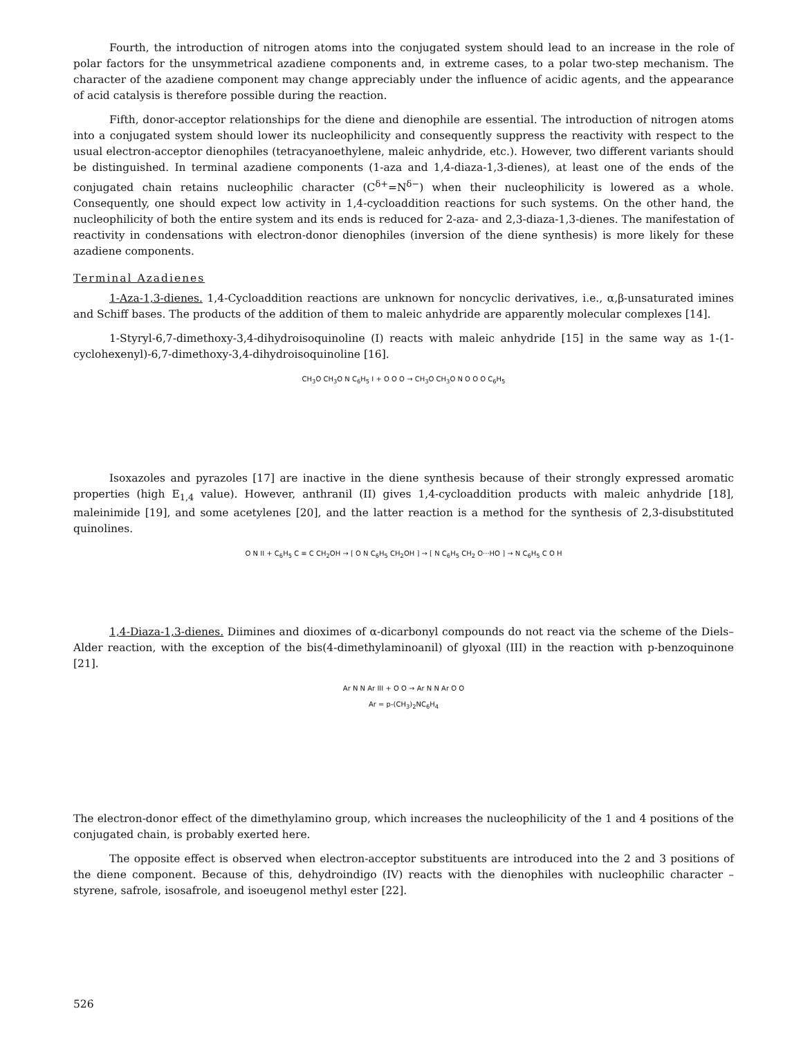Fourth, the introduction of nitrogen atoms into the conjugated system should lead to an increase in the role of polar factors for the unsymmetrical azadiene components and, in extreme cases, to a polar two-step mechanism. The character of the azadiene component may change appreciably under the influence of acidic agents, and the appearance of acid catalysis is therefore possible during the reaction.
Fifth, donor-acceptor relationships for the diene and dienophile are essential. The introduction of nitrogen atoms into a conjugated system should lower its nucleophilicity and consequently suppress the reactivity with respect to the usual electron-acceptor dienophiles (tetracyanoethylene, maleic anhydride, etc.). However, two different variants should be distinguished. In terminal azadiene components (1-aza and 1,4-diaza-1,3-dienes), at least one of the ends of the conjugated chain retains nucleophilic character (C<sup>δ+</sup>=N<sup>δ−</sup>) when their nucleophilicity is lowered as a whole. Consequently, one should expect low activity in 1,4-cycloaddition reactions for such systems. On the other hand, the nucleophilicity of both the entire system and its ends is reduced for 2-aza- and 2,3-diaza-1,3-dienes. The manifestation of reactivity in condensations with electron-donor dienophiles (inversion of the diene synthesis) is more likely for these azadiene components.
Terminal Azadienes
1-Aza-1,3-dienes. 1,4-Cycloaddition reactions are unknown for noncyclic derivatives, i.e., α,β-unsaturated imines and Schiff bases. The products of the addition of them to maleic anhydride are apparently molecular complexes [14].
1-Styryl-6,7-dimethoxy-3,4-dihydroisoquinoline (I) reacts with maleic anhydride [15] in the same way as 1-(1-cyclohexenyl)-6,7-dimethoxy-3,4-dihydroisoquinoline [16].
CH<sub>3</sub>O CH<sub>3</sub>O N C<sub>6</sub>H<sub>5</sub> I + O O O → CH<sub>3</sub>O CH<sub>3</sub>O N O O O C<sub>6</sub>H<sub>5</sub>
Isoxazoles and pyrazoles [17] are inactive in the diene synthesis because of their strongly expressed aromatic properties (high E<sub>1,4</sub> value). However, anthranil (II) gives 1,4-cycloaddition products with maleic anhydride [18], maleinimide [19], and some acetylenes [20], and the latter reaction is a method for the synthesis of 2,3-disubstituted quinolines.
O N II + C<sub>6</sub>H<sub>5</sub> C ≡ C CH<sub>2</sub>OH → [ O N C<sub>6</sub>H<sub>5</sub> CH<sub>2</sub>OH ] → [ N C<sub>6</sub>H<sub>5</sub> CH<sub>2</sub> O···HO ] → N C<sub>6</sub>H<sub>5</sub> C O H
1,4-Diaza-1,3-dienes. Diimines and dioximes of α-dicarbonyl compounds do not react via the scheme of the Diels–Alder reaction, with the exception of the bis(4-dimethylaminoanil) of glyoxal (III) in the reaction with p-benzoquinone [21].
Ar N N Ar III + O O → Ar N N Ar O O
Ar = p-(CH<sub>3</sub>)<sub>2</sub>NC<sub>6</sub>H<sub>4</sub>
The electron-donor effect of the dimethylamino group, which increases the nucleophilicity of the 1 and 4 positions of the conjugated chain, is probably exerted here.
The opposite effect is observed when electron-acceptor substituents are introduced into the 2 and 3 positions of the diene component. Because of this, dehydroindigo (IV) reacts with the dienophiles with nucleophilic character – styrene, safrole, isosafrole, and isoeugenol methyl ester [22].
526